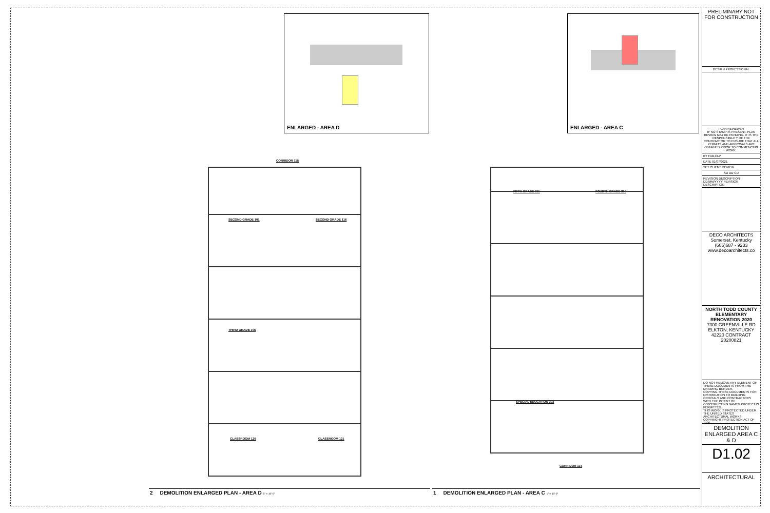ENLARGED - AREA D ENLARGED - AREA C
SECOND GRADE 101 SECOND GRADE 116
CORRIDOR 115
THIRD GRADE 106
CLASSROOM 120 CLASSROOM 121
FIFTH GRADE 311 FOURTH GRADE 310
SPECIAL EDUCATION 303
CORRIDOR 114
2 DEMOLITION ENLARGED PLAN - AREA D 1" = 10'-0" 1 DEMOLITION ENLARGED PLAN - AREA C 1" = 10'-0"
PRELIMINARY NOT FOR CONSTRUCTION
DESIGN PROFESSIONAL
PLAN REVIEWER
IF NO STAMP IS PRESENT, PLAN REVIEW MAY BE PENDING. IT IS THE RESPONSIBILITY OF THE CONTRACTOR TO ENSURE THAT ALL PERMITS AND APPROVALS ARE OBTAINED PRIOR TO COMMENCING WORK.
BY FAB,CLP
DATE 01/07/2021
SET CLIENT REVIEW
SD DD CD
REVISION DESCRIPTION
DD/MM/YYYY REVISION DESCRIPTION
DECO ARCHITECTS
Somerset, Kentucky
(606)687 - 9233
www.decoarchitects.co
NORTH TODD COUNTY ELEMENTARY RENOVATION 2020
7300 GREENVILLE RD ELKTON, KENTUCKY 42220 CONTRACT 20200821
DO NOT REMOVE ANY ELEMENT OF THESE DOCUMENTS FROM THE DRAWING BORDER.
COPYING THESE DOCUMENTS FOR DISTRIBUTION TO BUILDING OFFICIALS AND CONTRACTORS WITH THE INTENT OF CONSTRUCTING NAMED PROJECT IS PERMITTED.
THIS WORK IS PROTECTED UNDER THE UNITED STATES ARCHITECTURAL WORKS COPYRIGHT PROTECTION ACT OF 1990.
DEMOLITION ENLARGED AREA C & D
D1.02
ARCHITECTURAL